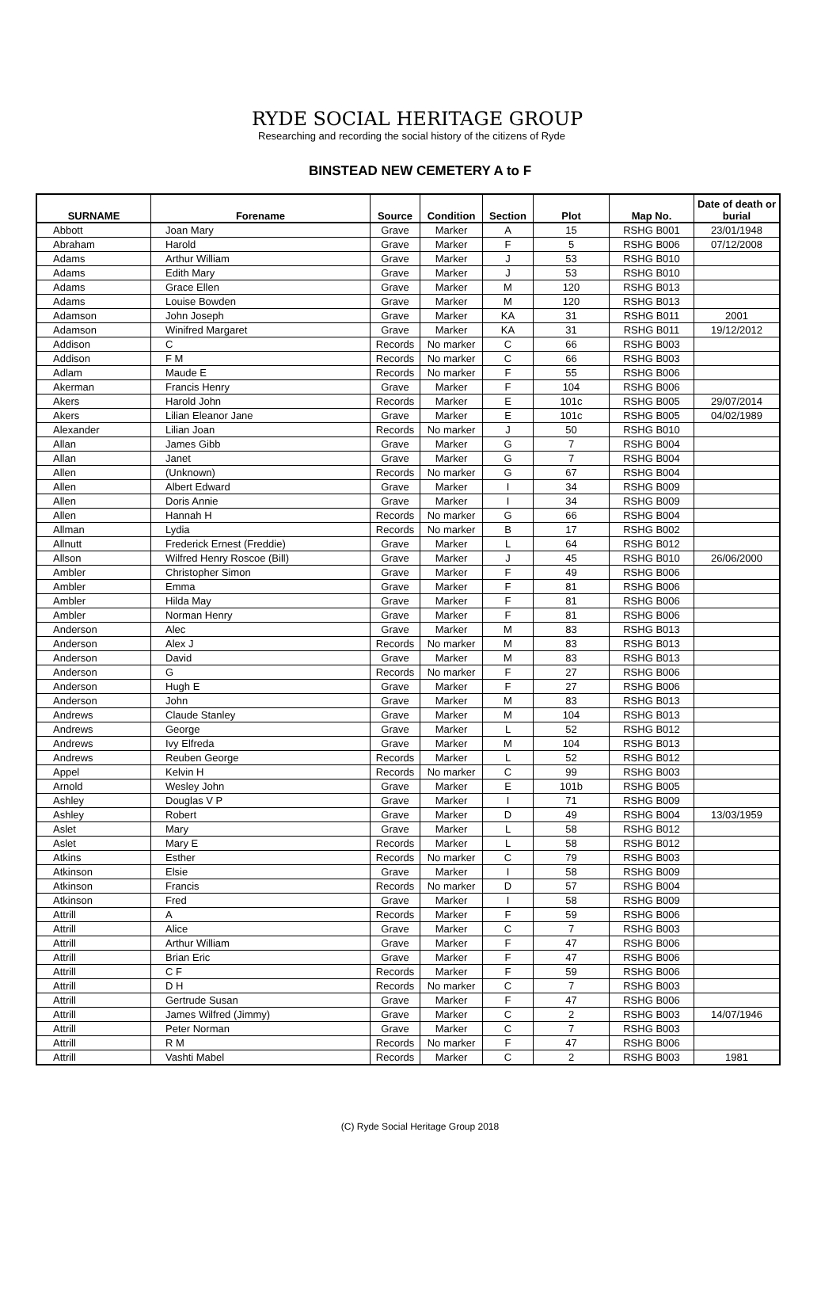RYDE SOCIAL HERITAGE GROUP
Researching and recording the social history of the citizens of Ryde
BINSTEAD NEW CEMETERY A to F
| SURNAME | Forename | Source | Condition | Section | Plot | Map No. | Date of death or burial |
| --- | --- | --- | --- | --- | --- | --- | --- |
| Abbott | Joan Mary | Grave | Marker | A | 15 | RSHG B001 | 23/01/1948 |
| Abraham | Harold | Grave | Marker | F | 5 | RSHG B006 | 07/12/2008 |
| Adams | Arthur William | Grave | Marker | J | 53 | RSHG B010 | |
| Adams | Edith Mary | Grave | Marker | J | 53 | RSHG B010 | |
| Adams | Grace Ellen | Grave | Marker | M | 120 | RSHG B013 | |
| Adams | Louise Bowden | Grave | Marker | M | 120 | RSHG B013 | |
| Adamson | John Joseph | Grave | Marker | KA | 31 | RSHG B011 | 2001 |
| Adamson | Winifred Margaret | Grave | Marker | KA | 31 | RSHG B011 | 19/12/2012 |
| Addison | C | Records | No marker | C | 66 | RSHG B003 | |
| Addison | F M | Records | No marker | C | 66 | RSHG B003 | |
| Adlam | Maude E | Records | No marker | F | 55 | RSHG B006 | |
| Akerman | Francis Henry | Grave | Marker | F | 104 | RSHG B006 | |
| Akers | Harold John | Records | Marker | E | 101c | RSHG B005 | 29/07/2014 |
| Akers | Lilian Eleanor Jane | Grave | Marker | E | 101c | RSHG B005 | 04/02/1989 |
| Alexander | Lilian Joan | Records | No marker | J | 50 | RSHG B010 | |
| Allan | James Gibb | Grave | Marker | G | 7 | RSHG B004 | |
| Allan | Janet | Grave | Marker | G | 7 | RSHG B004 | |
| Allen | (Unknown) | Records | No marker | G | 67 | RSHG B004 | |
| Allen | Albert Edward | Grave | Marker | I | 34 | RSHG B009 | |
| Allen | Doris Annie | Grave | Marker | I | 34 | RSHG B009 | |
| Allen | Hannah H | Records | No marker | G | 66 | RSHG B004 | |
| Allman | Lydia | Records | No marker | B | 17 | RSHG B002 | |
| Allnutt | Frederick Ernest (Freddie) | Grave | Marker | L | 64 | RSHG B012 | |
| Allson | Wilfred Henry Roscoe (Bill) | Grave | Marker | J | 45 | RSHG B010 | 26/06/2000 |
| Ambler | Christopher Simon | Grave | Marker | F | 49 | RSHG B006 | |
| Ambler | Emma | Grave | Marker | F | 81 | RSHG B006 | |
| Ambler | Hilda May | Grave | Marker | F | 81 | RSHG B006 | |
| Ambler | Norman Henry | Grave | Marker | F | 81 | RSHG B006 | |
| Anderson | Alec | Grave | Marker | M | 83 | RSHG B013 | |
| Anderson | Alex J | Records | No marker | M | 83 | RSHG B013 | |
| Anderson | David | Grave | Marker | M | 83 | RSHG B013 | |
| Anderson | G | Records | No marker | F | 27 | RSHG B006 | |
| Anderson | Hugh E | Grave | Marker | F | 27 | RSHG B006 | |
| Anderson | John | Grave | Marker | M | 83 | RSHG B013 | |
| Andrews | Claude Stanley | Grave | Marker | M | 104 | RSHG B013 | |
| Andrews | George | Grave | Marker | L | 52 | RSHG B012 | |
| Andrews | Ivy Elfreda | Grave | Marker | M | 104 | RSHG B013 | |
| Andrews | Reuben George | Records | Marker | L | 52 | RSHG B012 | |
| Appel | Kelvin H | Records | No marker | C | 99 | RSHG B003 | |
| Arnold | Wesley John | Grave | Marker | E | 101b | RSHG B005 | |
| Ashley | Douglas V P | Grave | Marker | I | 71 | RSHG B009 | |
| Ashley | Robert | Grave | Marker | D | 49 | RSHG B004 | 13/03/1959 |
| Aslet | Mary | Grave | Marker | L | 58 | RSHG B012 | |
| Aslet | Mary E | Records | Marker | L | 58 | RSHG B012 | |
| Atkins | Esther | Records | No marker | C | 79 | RSHG B003 | |
| Atkinson | Elsie | Grave | Marker | I | 58 | RSHG B009 | |
| Atkinson | Francis | Records | No marker | D | 57 | RSHG B004 | |
| Atkinson | Fred | Grave | Marker | I | 58 | RSHG B009 | |
| Attrill | A | Records | Marker | F | 59 | RSHG B006 | |
| Attrill | Alice | Grave | Marker | C | 7 | RSHG B003 | |
| Attrill | Arthur William | Grave | Marker | F | 47 | RSHG B006 | |
| Attrill | Brian Eric | Grave | Marker | F | 47 | RSHG B006 | |
| Attrill | C F | Records | Marker | F | 59 | RSHG B006 | |
| Attrill | D H | Records | No marker | C | 7 | RSHG B003 | |
| Attrill | Gertrude Susan | Grave | Marker | F | 47 | RSHG B006 | |
| Attrill | James Wilfred (Jimmy) | Grave | Marker | C | 2 | RSHG B003 | 14/07/1946 |
| Attrill | Peter Norman | Grave | Marker | C | 7 | RSHG B003 | |
| Attrill | R M | Records | No marker | F | 47 | RSHG B006 | |
| Attrill | Vashti Mabel | Records | Marker | C | 2 | RSHG B003 | 1981 |
(C) Ryde Social Heritage Group 2018